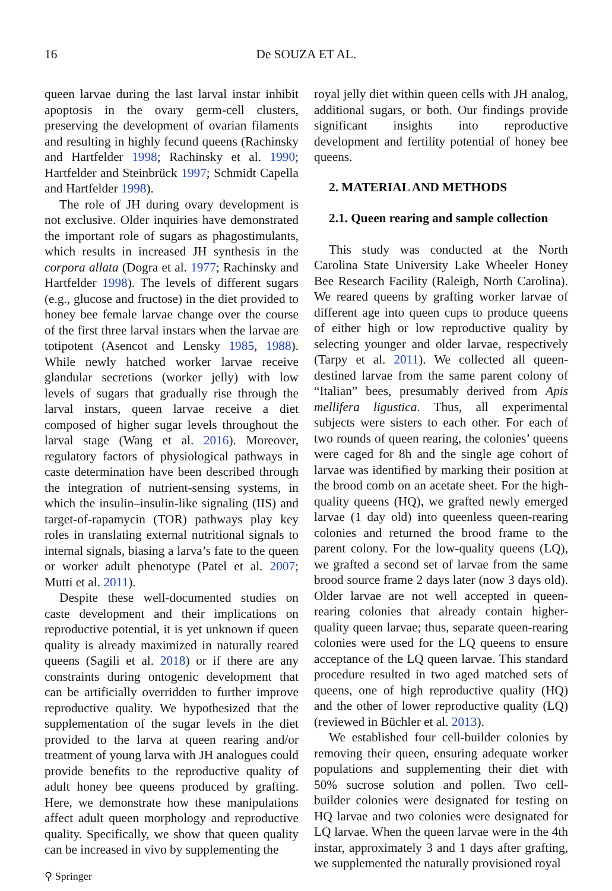16 De SOUZA ET AL.
queen larvae during the last larval instar inhibit apoptosis in the ovary germ-cell clusters, preserving the development of ovarian filaments and resulting in highly fecund queens (Rachinsky and Hartfelder 1998; Rachinsky et al. 1990; Hartfelder and Steinbrück 1997; Schmidt Capella and Hartfelder 1998).
The role of JH during ovary development is not exclusive. Older inquiries have demonstrated the important role of sugars as phagostimulants, which results in increased JH synthesis in the corpora allata (Dogra et al. 1977; Rachinsky and Hartfelder 1998). The levels of different sugars (e.g., glucose and fructose) in the diet provided to honey bee female larvae change over the course of the first three larval instars when the larvae are totipotent (Asencot and Lensky 1985, 1988). While newly hatched worker larvae receive glandular secretions (worker jelly) with low levels of sugars that gradually rise through the larval instars, queen larvae receive a diet composed of higher sugar levels throughout the larval stage (Wang et al. 2016). Moreover, regulatory factors of physiological pathways in caste determination have been described through the integration of nutrient-sensing systems, in which the insulin–insulin-like signaling (IIS) and target-of-rapamycin (TOR) pathways play key roles in translating external nutritional signals to internal signals, biasing a larva’s fate to the queen or worker adult phenotype (Patel et al. 2007; Mutti et al. 2011).
Despite these well-documented studies on caste development and their implications on reproductive potential, it is yet unknown if queen quality is already maximized in naturally reared queens (Sagili et al. 2018) or if there are any constraints during ontogenic development that can be artificially overridden to further improve reproductive quality. We hypothesized that the supplementation of the sugar levels in the diet provided to the larva at queen rearing and/or treatment of young larva with JH analogues could provide benefits to the reproductive quality of adult honey bee queens produced by grafting. Here, we demonstrate how these manipulations affect adult queen morphology and reproductive quality. Specifically, we show that queen quality can be increased in vivo by supplementing the
royal jelly diet within queen cells with JH analog, additional sugars, or both. Our findings provide significant insights into reproductive development and fertility potential of honey bee queens.
2. MATERIAL AND METHODS
2.1. Queen rearing and sample collection
This study was conducted at the North Carolina State University Lake Wheeler Honey Bee Research Facility (Raleigh, North Carolina). We reared queens by grafting worker larvae of different age into queen cups to produce queens of either high or low reproductive quality by selecting younger and older larvae, respectively (Tarpy et al. 2011). We collected all queen-destined larvae from the same parent colony of “Italian” bees, presumably derived from Apis mellifera ligustica. Thus, all experimental subjects were sisters to each other. For each of two rounds of queen rearing, the colonies’ queens were caged for 8h and the single age cohort of larvae was identified by marking their position at the brood comb on an acetate sheet. For the high-quality queens (HQ), we grafted newly emerged larvae (1 day old) into queenless queen-rearing colonies and returned the brood frame to the parent colony. For the low-quality queens (LQ), we grafted a second set of larvae from the same brood source frame 2 days later (now 3 days old). Older larvae are not well accepted in queen-rearing colonies that already contain higher-quality queen larvae; thus, separate queen-rearing colonies were used for the LQ queens to ensure acceptance of the LQ queen larvae. This standard procedure resulted in two aged matched sets of queens, one of high reproductive quality (HQ) and the other of lower reproductive quality (LQ) (reviewed in Büchler et al. 2013).
We established four cell-builder colonies by removing their queen, ensuring adequate worker populations and supplementing their diet with 50% sucrose solution and pollen. Two cell-builder colonies were designated for testing on HQ larvae and two colonies were designated for LQ larvae. When the queen larvae were in the 4th instar, approximately 3 and 1 days after grafting, we supplemented the naturally provisioned royal
⚲ Springer